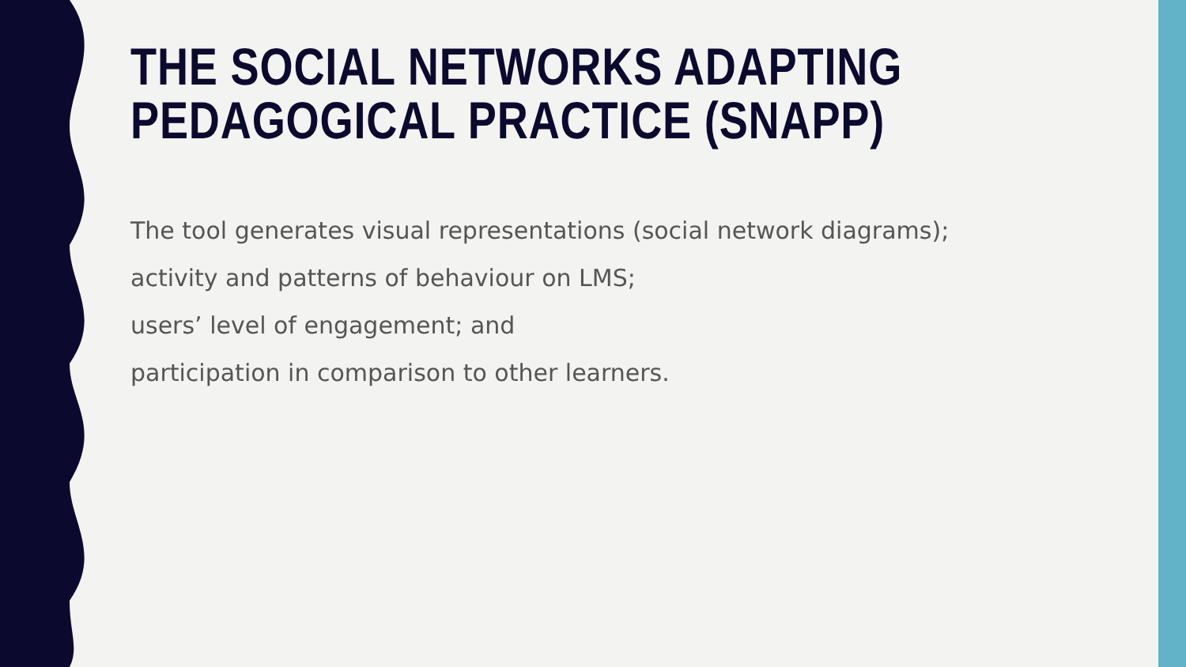THE SOCIAL NETWORKS ADAPTING
PEDAGOGICAL PRACTICE (SNAPP)
The tool generates visual representations (social network diagrams);
activity and patterns of behaviour on LMS;
users’ level of engagement; and
participation in comparison to other learners.